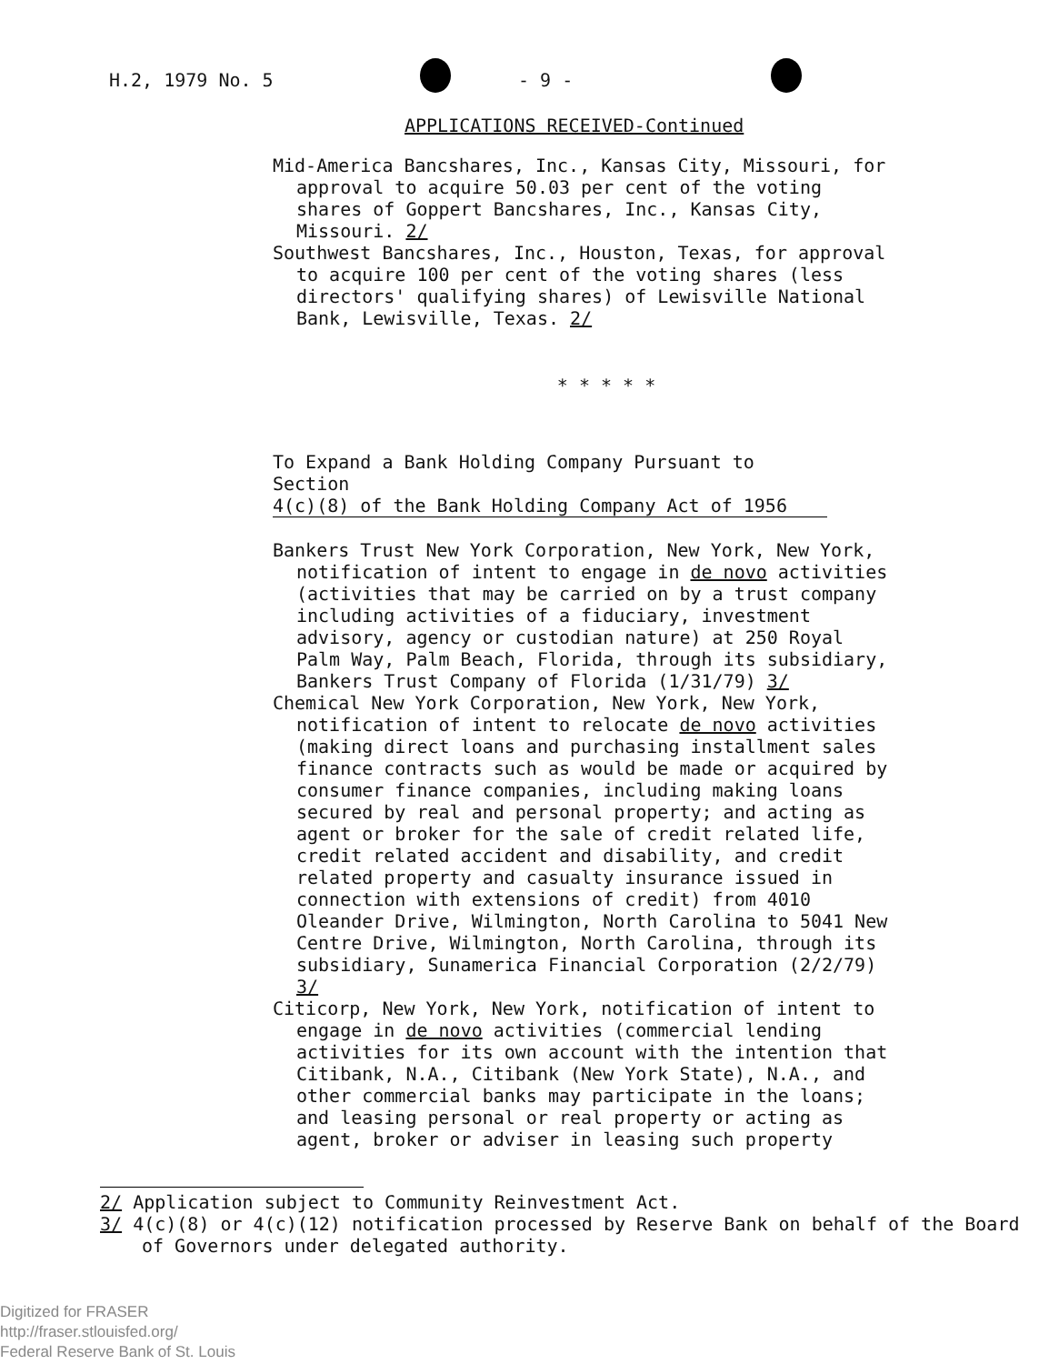H.2, 1979 No. 5 - 9 -
APPLICATIONS RECEIVED-Continued
Mid-America Bancshares, Inc., Kansas City, Missouri, for approval to acquire 50.03 per cent of the voting shares of Goppert Bancshares, Inc., Kansas City, Missouri. 2/
Southwest Bancshares, Inc., Houston, Texas, for approval to acquire 100 per cent of the voting shares (less directors' qualifying shares) of Lewisville National Bank, Lewisville, Texas. 2/
* * * * *
To Expand a Bank Holding Company Pursuant to Section
4(c)(8) of the Bank Holding Company Act of 1956
Bankers Trust New York Corporation, New York, New York, notification of intent to engage in de novo activities (activities that may be carried on by a trust company including activities of a fiduciary, investment advisory, agency or custodian nature) at 250 Royal Palm Way, Palm Beach, Florida, through its subsidiary, Bankers Trust Company of Florida (1/31/79) 3/
Chemical New York Corporation, New York, New York, notification of intent to relocate de novo activities (making direct loans and purchasing installment sales finance contracts such as would be made or acquired by consumer finance companies, including making loans secured by real and personal property; and acting as agent or broker for the sale of credit related life, credit related accident and disability, and credit related property and casualty insurance issued in connection with extensions of credit) from 4010 Oleander Drive, Wilmington, North Carolina to 5041 New Centre Drive, Wilmington, North Carolina, through its subsidiary, Sunamerica Financial Corporation (2/2/79) 3/
Citicorp, New York, New York, notification of intent to engage in de novo activities (commercial lending activities for its own account with the intention that Citibank, N.A., Citibank (New York State), N.A., and other commercial banks may participate in the loans; and leasing personal or real property or acting as agent, broker or adviser in leasing such property
2/ Application subject to Community Reinvestment Act.
3/ 4(c)(8) or 4(c)(12) notification processed by Reserve Bank on behalf of the Board of Governors under delegated authority.
Digitized for FRASER
http://fraser.stlouisfed.org/
Federal Reserve Bank of St. Louis